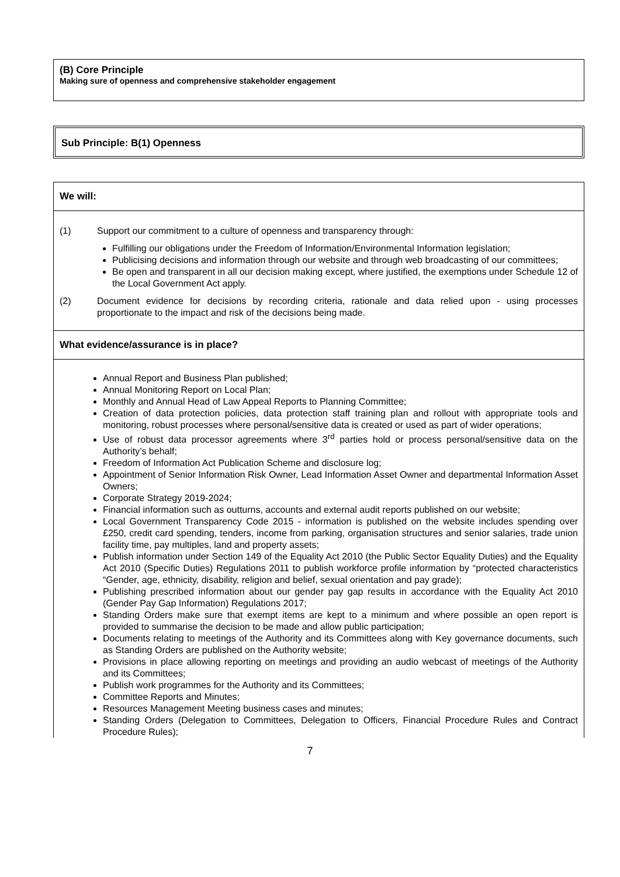(B) Core Principle
Making sure of openness and comprehensive stakeholder engagement
Sub Principle: B(1) Openness
We will:
(1) Support our commitment to a culture of openness and transparency through:
Fulfilling our obligations under the Freedom of Information/Environmental Information legislation;
Publicising decisions and information through our website and through web broadcasting of our committees;
Be open and transparent in all our decision making except, where justified, the exemptions under Schedule 12 of the Local Government Act apply.
(2) Document evidence for decisions by recording criteria, rationale and data relied upon - using processes proportionate to the impact and risk of the decisions being made.
What evidence/assurance is in place?
Annual Report and Business Plan published;
Annual Monitoring Report on Local Plan;
Monthly and Annual Head of Law Appeal Reports to Planning Committee;
Creation of data protection policies, data protection staff training plan and rollout with appropriate tools and monitoring, robust processes where personal/sensitive data is created or used as part of wider operations;
Use of robust data processor agreements where 3<sup>rd</sup> parties hold or process personal/sensitive data on the Authority’s behalf;
Freedom of Information Act Publication Scheme and disclosure log;
Appointment of Senior Information Risk Owner, Lead Information Asset Owner and departmental Information Asset Owners;
Corporate Strategy 2019-2024;
Financial information such as outturns, accounts and external audit reports published on our website;
Local Government Transparency Code 2015 - information is published on the website includes spending over £250, credit card spending, tenders, income from parking, organisation structures and senior salaries, trade union facility time, pay multiples, land and property assets;
Publish information under Section 149 of the Equality Act 2010 (the Public Sector Equality Duties) and the Equality Act 2010 (Specific Duties) Regulations 2011 to publish workforce profile information by “protected characteristics “Gender, age, ethnicity, disability, religion and belief, sexual orientation and pay grade);
Publishing prescribed information about our gender pay gap results in accordance with the Equality Act 2010 (Gender Pay Gap Information) Regulations 2017;
Standing Orders make sure that exempt items are kept to a minimum and where possible an open report is provided to summarise the decision to be made and allow public participation;
Documents relating to meetings of the Authority and its Committees along with Key governance documents, such as Standing Orders are published on the Authority website;
Provisions in place allowing reporting on meetings and providing an audio webcast of meetings of the Authority and its Committees;
Publish work programmes for the Authority and its Committees;
Committee Reports and Minutes;
Resources Management Meeting business cases and minutes;
Standing Orders (Delegation to Committees, Delegation to Officers, Financial Procedure Rules and Contract Procedure Rules);
7